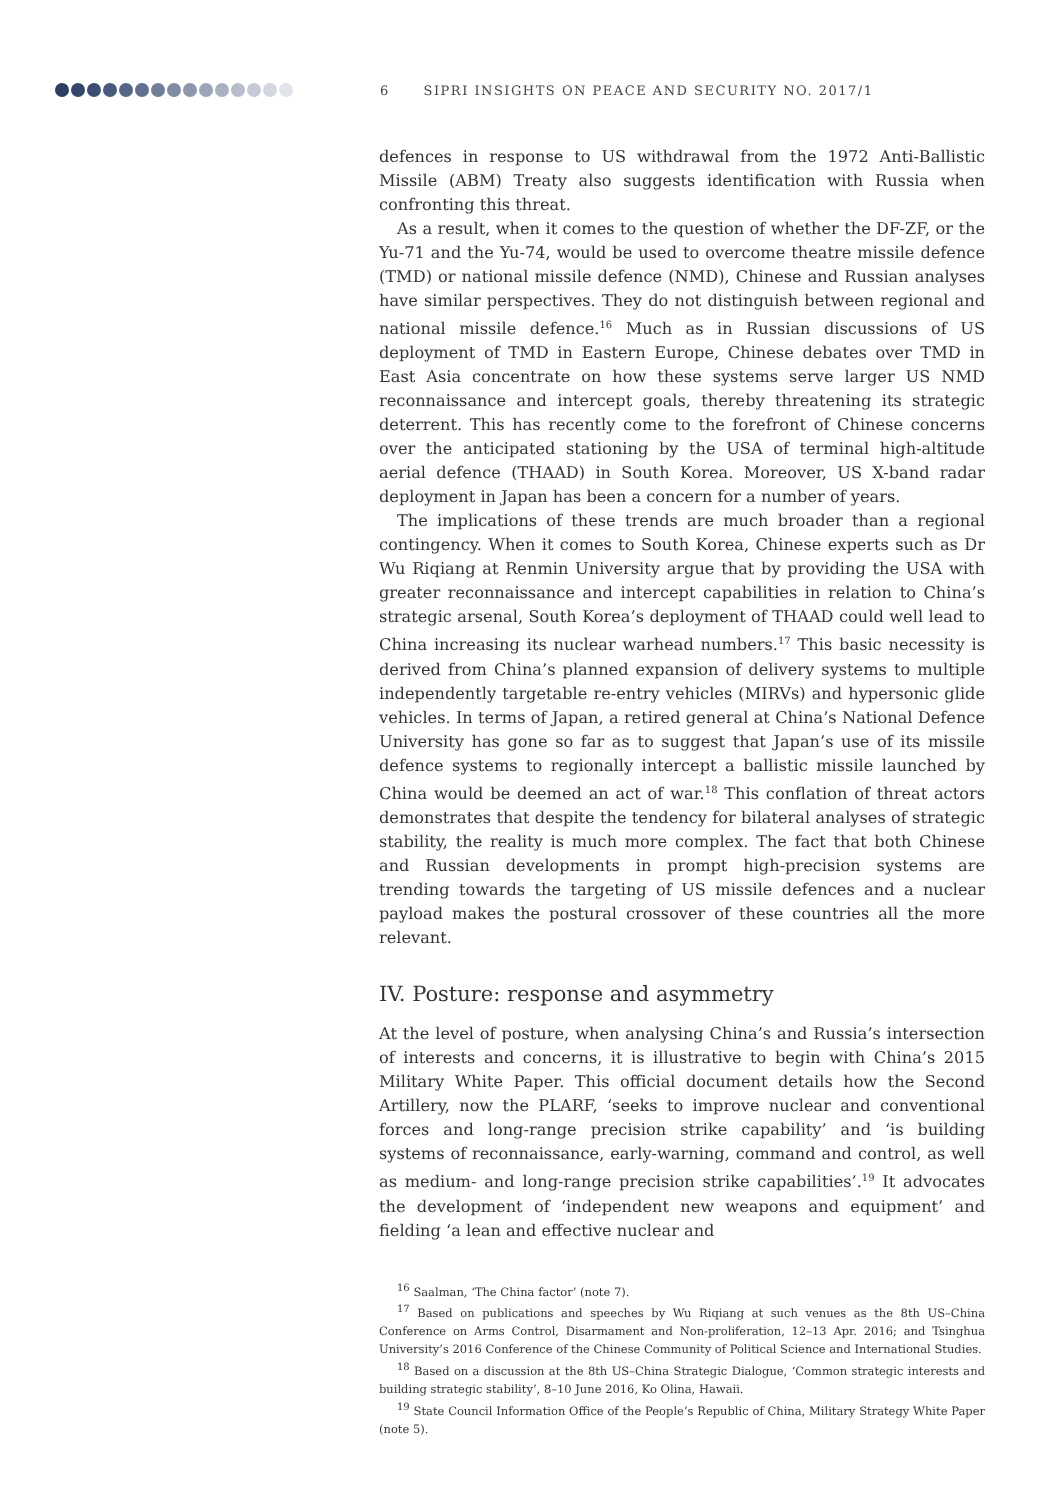6 SIPRI INSIGHTS ON PEACE AND SECURITY NO. 2017/1
defences in response to US withdrawal from the 1972 Anti-Ballistic Missile (ABM) Treaty also suggests identification with Russia when confronting this threat.
As a result, when it comes to the question of whether the DF-ZF, or the Yu-71 and the Yu-74, would be used to overcome theatre missile defence (TMD) or national missile defence (NMD), Chinese and Russian analyses have similar perspectives. They do not distinguish between regional and national missile defence.<sup>16</sup> Much as in Russian discussions of US deployment of TMD in Eastern Europe, Chinese debates over TMD in East Asia concentrate on how these systems serve larger US NMD reconnaissance and intercept goals, thereby threatening its strategic deterrent. This has recently come to the forefront of Chinese concerns over the anticipated stationing by the USA of terminal high-altitude aerial defence (THAAD) in South Korea. Moreover, US X-band radar deployment in Japan has been a concern for a number of years.
The implications of these trends are much broader than a regional contingency. When it comes to South Korea, Chinese experts such as Dr Wu Riqiang at Renmin University argue that by providing the USA with greater reconnaissance and intercept capabilities in relation to China’s strategic arsenal, South Korea’s deployment of THAAD could well lead to China increasing its nuclear warhead numbers.<sup>17</sup> This basic necessity is derived from China’s planned expansion of delivery systems to multiple independently targetable re-entry vehicles (MIRVs) and hypersonic glide vehicles. In terms of Japan, a retired general at China’s National Defence University has gone so far as to suggest that Japan’s use of its missile defence systems to regionally intercept a ballistic missile launched by China would be deemed an act of war.<sup>18</sup> This conflation of threat actors demonstrates that despite the tendency for bilateral analyses of strategic stability, the reality is much more complex. The fact that both Chinese and Russian developments in prompt high-precision systems are trending towards the targeting of US missile defences and a nuclear payload makes the postural crossover of these countries all the more relevant.
IV. Posture: response and asymmetry
At the level of posture, when analysing China’s and Russia’s intersection of interests and concerns, it is illustrative to begin with China’s 2015 Military White Paper. This official document details how the Second Artillery, now the PLARF, ‘seeks to improve nuclear and conventional forces and long-range precision strike capability’ and ‘is building systems of reconnaissance, early-warning, command and control, as well as medium- and long-range precision strike capabilities’.<sup>19</sup> It advocates the development of ‘independent new weapons and equipment’ and fielding ‘a lean and effective nuclear and
<sup>16</sup> Saalman, ‘The China factor’ (note 7).
<sup>17</sup> Based on publications and speeches by Wu Riqiang at such venues as the 8th US–China Conference on Arms Control, Disarmament and Non-proliferation, 12–13 Apr. 2016; and Tsinghua University’s 2016 Conference of the Chinese Community of Political Science and International Studies.
<sup>18</sup> Based on a discussion at the 8th US–China Strategic Dialogue, ‘Common strategic interests and building strategic stability’, 8–10 June 2016, Ko Olina, Hawaii.
<sup>19</sup> State Council Information Office of the People’s Republic of China, Military Strategy White Paper (note 5).